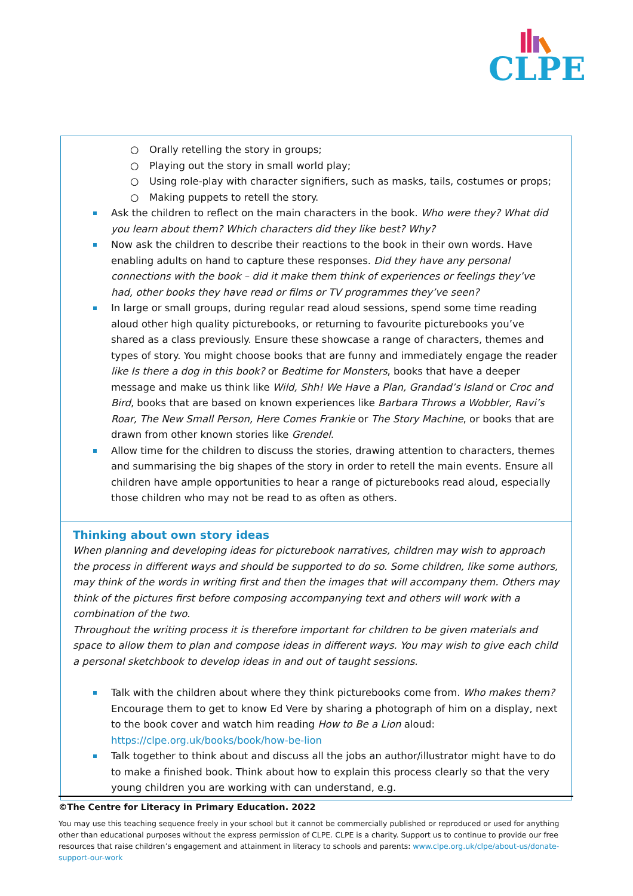CLPE
○ Orally retelling the story in groups;
○ Playing out the story in small world play;
○ Using role-play with character signifiers, such as masks, tails, costumes or props;
○ Making puppets to retell the story.
Ask the children to reflect on the main characters in the book. Who were they? What did you learn about them? Which characters did they like best? Why?
Now ask the children to describe their reactions to the book in their own words. Have enabling adults on hand to capture these responses. Did they have any personal connections with the book – did it make them think of experiences or feelings they’ve had, other books they have read or films or TV programmes they’ve seen?
In large or small groups, during regular read aloud sessions, spend some time reading aloud other high quality picturebooks, or returning to favourite picturebooks you’ve shared as a class previously. Ensure these showcase a range of characters, themes and types of story. You might choose books that are funny and immediately engage the reader like Is there a dog in this book? or Bedtime for Monsters, books that have a deeper message and make us think like Wild, Shh! We Have a Plan, Grandad’s Island or Croc and Bird, books that are based on known experiences like Barbara Throws a Wobbler, Ravi’s Roar, The New Small Person, Here Comes Frankie or The Story Machine, or books that are drawn from other known stories like Grendel.
Allow time for the children to discuss the stories, drawing attention to characters, themes and summarising the big shapes of the story in order to retell the main events. Ensure all children have ample opportunities to hear a range of picturebooks read aloud, especially those children who may not be read to as often as others.
Thinking about own story ideas
When planning and developing ideas for picturebook narratives, children may wish to approach the process in different ways and should be supported to do so. Some children, like some authors, may think of the words in writing first and then the images that will accompany them. Others may think of the pictures first before composing accompanying text and others will work with a combination of the two.
Throughout the writing process it is therefore important for children to be given materials and space to allow them to plan and compose ideas in different ways. You may wish to give each child a personal sketchbook to develop ideas in and out of taught sessions.
Talk with the children about where they think picturebooks come from. Who makes them? Encourage them to get to know Ed Vere by sharing a photograph of him on a display, next to the book cover and watch him reading How to Be a Lion aloud: https://clpe.org.uk/books/book/how-be-lion
Talk together to think about and discuss all the jobs an author/illustrator might have to do to make a finished book. Think about how to explain this process clearly so that the very young children you are working with can understand, e.g.
©The Centre for Literacy in Primary Education. 2022
You may use this teaching sequence freely in your school but it cannot be commercially published or reproduced or used for anything other than educational purposes without the express permission of CLPE. CLPE is a charity. Support us to continue to provide our free resources that raise children’s engagement and attainment in literacy to schools and parents: www.clpe.org.uk/clpe/about-us/donate-support-our-work